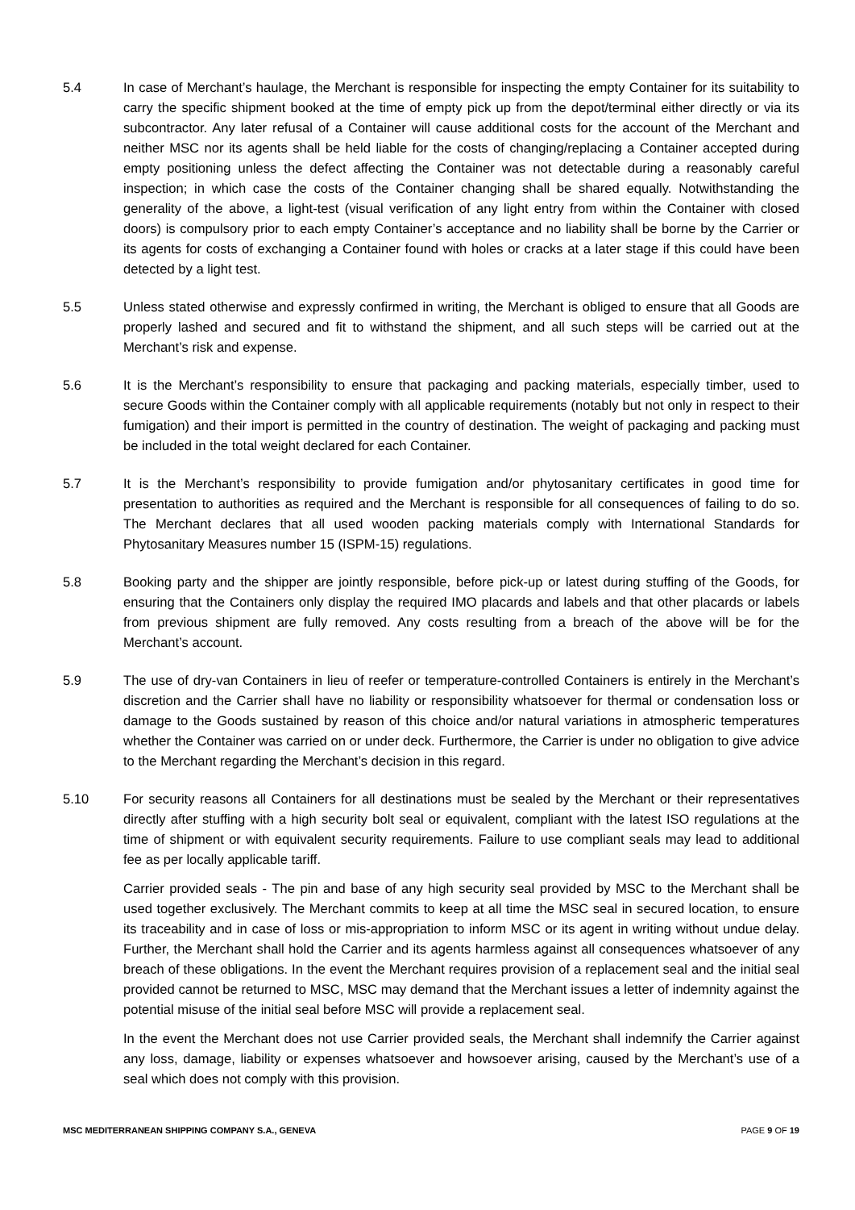5.4 In case of Merchant’s haulage, the Merchant is responsible for inspecting the empty Container for its suitability to carry the specific shipment booked at the time of empty pick up from the depot/terminal either directly or via its subcontractor. Any later refusal of a Container will cause additional costs for the account of the Merchant and neither MSC nor its agents shall be held liable for the costs of changing/replacing a Container accepted during empty positioning unless the defect affecting the Container was not detectable during a reasonably careful inspection; in which case the costs of the Container changing shall be shared equally. Notwithstanding the generality of the above, a light-test (visual verification of any light entry from within the Container with closed doors) is compulsory prior to each empty Container’s acceptance and no liability shall be borne by the Carrier or its agents for costs of exchanging a Container found with holes or cracks at a later stage if this could have been detected by a light test.
5.5 Unless stated otherwise and expressly confirmed in writing, the Merchant is obliged to ensure that all Goods are properly lashed and secured and fit to withstand the shipment, and all such steps will be carried out at the Merchant’s risk and expense.
5.6 It is the Merchant’s responsibility to ensure that packaging and packing materials, especially timber, used to secure Goods within the Container comply with all applicable requirements (notably but not only in respect to their fumigation) and their import is permitted in the country of destination. The weight of packaging and packing must be included in the total weight declared for each Container.
5.7 It is the Merchant’s responsibility to provide fumigation and/or phytosanitary certificates in good time for presentation to authorities as required and the Merchant is responsible for all consequences of failing to do so. The Merchant declares that all used wooden packing materials comply with International Standards for Phytosanitary Measures number 15 (ISPM-15) regulations.
5.8 Booking party and the shipper are jointly responsible, before pick-up or latest during stuffing of the Goods, for ensuring that the Containers only display the required IMO placards and labels and that other placards or labels from previous shipment are fully removed. Any costs resulting from a breach of the above will be for the Merchant’s account.
5.9 The use of dry-van Containers in lieu of reefer or temperature-controlled Containers is entirely in the Merchant’s discretion and the Carrier shall have no liability or responsibility whatsoever for thermal or condensation loss or damage to the Goods sustained by reason of this choice and/or natural variations in atmospheric temperatures whether the Container was carried on or under deck. Furthermore, the Carrier is under no obligation to give advice to the Merchant regarding the Merchant’s decision in this regard.
5.10 For security reasons all Containers for all destinations must be sealed by the Merchant or their representatives directly after stuffing with a high security bolt seal or equivalent, compliant with the latest ISO regulations at the time of shipment or with equivalent security requirements. Failure to use compliant seals may lead to additional fee as per locally applicable tariff.
Carrier provided seals - The pin and base of any high security seal provided by MSC to the Merchant shall be used together exclusively. The Merchant commits to keep at all time the MSC seal in secured location, to ensure its traceability and in case of loss or mis-appropriation to inform MSC or its agent in writing without undue delay. Further, the Merchant shall hold the Carrier and its agents harmless against all consequences whatsoever of any breach of these obligations. In the event the Merchant requires provision of a replacement seal and the initial seal provided cannot be returned to MSC, MSC may demand that the Merchant issues a letter of indemnity against the potential misuse of the initial seal before MSC will provide a replacement seal.
In the event the Merchant does not use Carrier provided seals, the Merchant shall indemnify the Carrier against any loss, damage, liability or expenses whatsoever and howsoever arising, caused by the Merchant’s use of a seal which does not comply with this provision.
MSC MEDITERRANEAN SHIPPING COMPANY S.A., GENEVA PAGE 9 OF 19